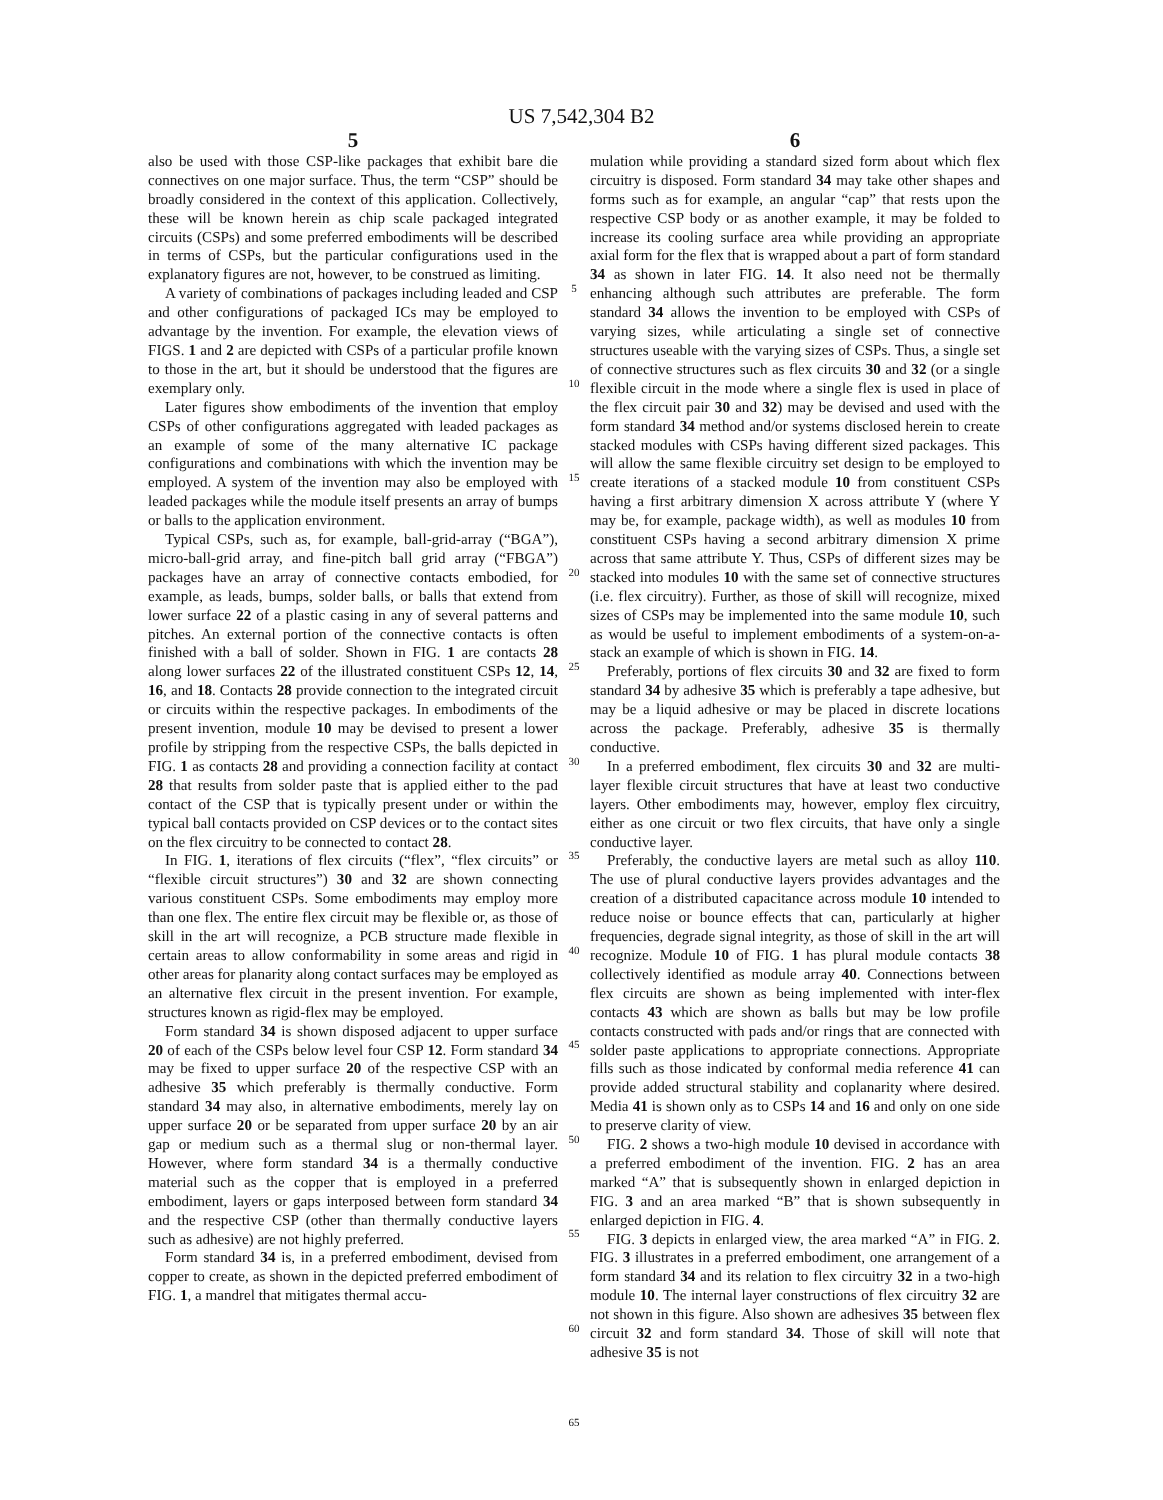US 7,542,304 B2
5
also be used with those CSP-like packages that exhibit bare die connectives on one major surface. Thus, the term “CSP” should be broadly considered in the context of this application. Collectively, these will be known herein as chip scale packaged integrated circuits (CSPs) and some preferred embodiments will be described in terms of CSPs, but the particular configurations used in the explanatory figures are not, however, to be construed as limiting.
A variety of combinations of packages including leaded and CSP and other configurations of packaged ICs may be employed to advantage by the invention. For example, the elevation views of FIGS. 1 and 2 are depicted with CSPs of a particular profile known to those in the art, but it should be understood that the figures are exemplary only.
Later figures show embodiments of the invention that employ CSPs of other configurations aggregated with leaded packages as an example of some of the many alternative IC package configurations and combinations with which the invention may be employed. A system of the invention may also be employed with leaded packages while the module itself presents an array of bumps or balls to the application environment.
Typical CSPs, such as, for example, ball-grid-array (“BGA”), micro-ball-grid array, and fine-pitch ball grid array (“FBGA”) packages have an array of connective contacts embodied, for example, as leads, bumps, solder balls, or balls that extend from lower surface 22 of a plastic casing in any of several patterns and pitches. An external portion of the connective contacts is often finished with a ball of solder. Shown in FIG. 1 are contacts 28 along lower surfaces 22 of the illustrated constituent CSPs 12, 14, 16, and 18. Contacts 28 provide connection to the integrated circuit or circuits within the respective packages. In embodiments of the present invention, module 10 may be devised to present a lower profile by stripping from the respective CSPs, the balls depicted in FIG. 1 as contacts 28 and providing a connection facility at contact 28 that results from solder paste that is applied either to the pad contact of the CSP that is typically present under or within the typical ball contacts provided on CSP devices or to the contact sites on the flex circuitry to be connected to contact 28.
In FIG. 1, iterations of flex circuits (“flex”, “flex circuits” or “flexible circuit structures”) 30 and 32 are shown connecting various constituent CSPs. Some embodiments may employ more than one flex. The entire flex circuit may be flexible or, as those of skill in the art will recognize, a PCB structure made flexible in certain areas to allow conformability in some areas and rigid in other areas for planarity along contact surfaces may be employed as an alternative flex circuit in the present invention. For example, structures known as rigid-flex may be employed.
Form standard 34 is shown disposed adjacent to upper surface 20 of each of the CSPs below level four CSP 12. Form standard 34 may be fixed to upper surface 20 of the respective CSP with an adhesive 35 which preferably is thermally conductive. Form standard 34 may also, in alternative embodiments, merely lay on upper surface 20 or be separated from upper surface 20 by an air gap or medium such as a thermal slug or non-thermal layer. However, where form standard 34 is a thermally conductive material such as the copper that is employed in a preferred embodiment, layers or gaps interposed between form standard 34 and the respective CSP (other than thermally conductive layers such as adhesive) are not highly preferred.
Form standard 34 is, in a preferred embodiment, devised from copper to create, as shown in the depicted preferred embodiment of FIG. 1, a mandrel that mitigates thermal accu-
5
10
15
20
25
30
35
40
45
50
55
60
65
6
mulation while providing a standard sized form about which flex circuitry is disposed. Form standard 34 may take other shapes and forms such as for example, an angular “cap” that rests upon the respective CSP body or as another example, it may be folded to increase its cooling surface area while providing an appropriate axial form for the flex that is wrapped about a part of form standard 34 as shown in later FIG. 14. It also need not be thermally enhancing although such attributes are preferable. The form standard 34 allows the invention to be employed with CSPs of varying sizes, while articulating a single set of connective structures useable with the varying sizes of CSPs. Thus, a single set of connective structures such as flex circuits 30 and 32 (or a single flexible circuit in the mode where a single flex is used in place of the flex circuit pair 30 and 32) may be devised and used with the form standard 34 method and/or systems disclosed herein to create stacked modules with CSPs having different sized packages. This will allow the same flexible circuitry set design to be employed to create iterations of a stacked module 10 from constituent CSPs having a first arbitrary dimension X across attribute Y (where Y may be, for example, package width), as well as modules 10 from constituent CSPs having a second arbitrary dimension X prime across that same attribute Y. Thus, CSPs of different sizes may be stacked into modules 10 with the same set of connective structures (i.e. flex circuitry). Further, as those of skill will recognize, mixed sizes of CSPs may be implemented into the same module 10, such as would be useful to implement embodiments of a system-on-a-stack an example of which is shown in FIG. 14.
Preferably, portions of flex circuits 30 and 32 are fixed to form standard 34 by adhesive 35 which is preferably a tape adhesive, but may be a liquid adhesive or may be placed in discrete locations across the package. Preferably, adhesive 35 is thermally conductive.
In a preferred embodiment, flex circuits 30 and 32 are multi-layer flexible circuit structures that have at least two conductive layers. Other embodiments may, however, employ flex circuitry, either as one circuit or two flex circuits, that have only a single conductive layer.
Preferably, the conductive layers are metal such as alloy 110. The use of plural conductive layers provides advantages and the creation of a distributed capacitance across module 10 intended to reduce noise or bounce effects that can, particularly at higher frequencies, degrade signal integrity, as those of skill in the art will recognize. Module 10 of FIG. 1 has plural module contacts 38 collectively identified as module array 40. Connections between flex circuits are shown as being implemented with inter-flex contacts 43 which are shown as balls but may be low profile contacts constructed with pads and/or rings that are connected with solder paste applications to appropriate connections. Appropriate fills such as those indicated by conformal media reference 41 can provide added structural stability and coplanarity where desired. Media 41 is shown only as to CSPs 14 and 16 and only on one side to preserve clarity of view.
FIG. 2 shows a two-high module 10 devised in accordance with a preferred embodiment of the invention. FIG. 2 has an area marked “A” that is subsequently shown in enlarged depiction in FIG. 3 and an area marked “B” that is shown subsequently in enlarged depiction in FIG. 4.
FIG. 3 depicts in enlarged view, the area marked “A” in FIG. 2. FIG. 3 illustrates in a preferred embodiment, one arrangement of a form standard 34 and its relation to flex circuitry 32 in a two-high module 10. The internal layer constructions of flex circuitry 32 are not shown in this figure. Also shown are adhesives 35 between flex circuit 32 and form standard 34. Those of skill will note that adhesive 35 is not